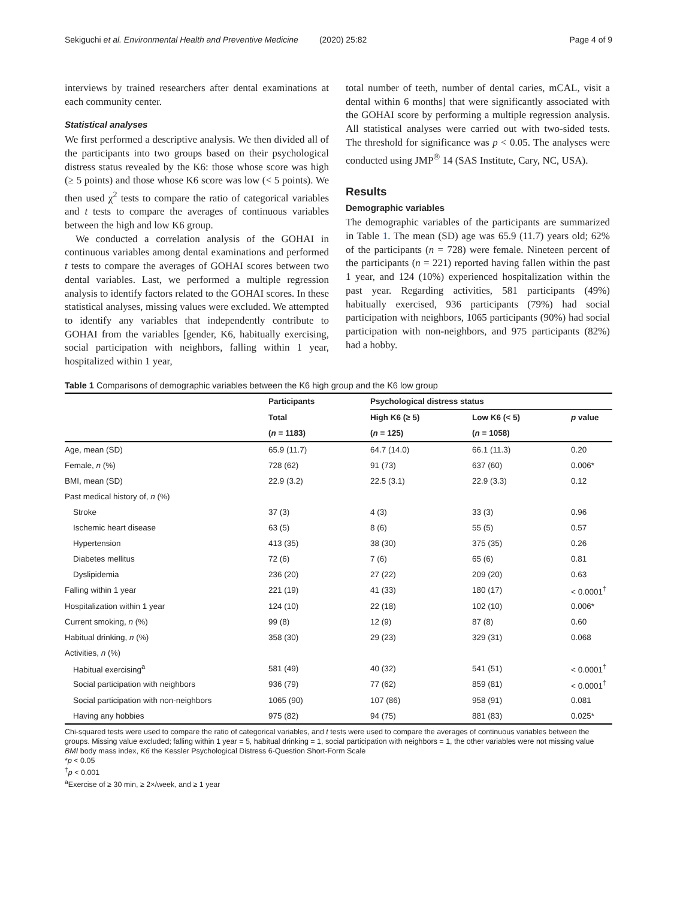Sekiguchi et al. Environmental Health and Preventive Medicine (2020) 25:82 Page 4 of 9
interviews by trained researchers after dental examinations at each community center.
Statistical analyses
We first performed a descriptive analysis. We then divided all of the participants into two groups based on their psychological distress status revealed by the K6: those whose score was high (≥ 5 points) and those whose K6 score was low (< 5 points). We then used χ<sup>2</sup> tests to compare the ratio of categorical variables and t tests to compare the averages of continuous variables between the high and low K6 group.
We conducted a correlation analysis of the GOHAI in continuous variables among dental examinations and performed t tests to compare the averages of GOHAI scores between two dental variables. Last, we performed a multiple regression analysis to identify factors related to the GOHAI scores. In these statistical analyses, missing values were excluded. We attempted to identify any variables that independently contribute to GOHAI from the variables [gender, K6, habitually exercising, social participation with neighbors, falling within 1 year, hospitalized within 1 year,
total number of teeth, number of dental caries, mCAL, visit a dental within 6 months] that were significantly associated with the GOHAI score by performing a multiple regression analysis. All statistical analyses were carried out with two-sided tests. The threshold for significance was p < 0.05. The analyses were conducted using JMP<sup>®</sup> 14 (SAS Institute, Cary, NC, USA).
Results
Demographic variables
The demographic variables of the participants are summarized in Table 1. The mean (SD) age was 65.9 (11.7) years old; 62% of the participants (n = 728) were female. Nineteen percent of the participants (n = 221) reported having fallen within the past 1 year, and 124 (10%) experienced hospitalization within the past year. Regarding activities, 581 participants (49%) habitually exercised, 936 participants (79%) had social participation with neighbors, 1065 participants (90%) had social participation with non-neighbors, and 975 participants (82%) had a hobby.
Table 1 Comparisons of demographic variables between the K6 high group and the K6 low group
| | Participants | Psychological distress status | | |
| --- | --- | --- | --- | --- |
| | Total | High K6 (≥ 5) | Low K6 (< 5) | p value |
| | ( n = 1183) | ( n = 125) | ( n = 1058) | |
| Age, mean (SD) | 65.9 (11.7) | 64.7 (14.0) | 66.1 (11.3) | 0.20 |
| Female, n (%) | 728 (62) | 91 (73) | 637 (60) | 0.006* |
| BMI, mean (SD) | 22.9 (3.2) | 22.5 (3.1) | 22.9 (3.3) | 0.12 |
| Past medical history of, n (%) | | | | |
| Stroke | 37 (3) | 4 (3) | 33 (3) | 0.96 |
| Ischemic heart disease | 63 (5) | 8 (6) | 55 (5) | 0.57 |
| Hypertension | 413 (35) | 38 (30) | 375 (35) | 0.26 |
| Diabetes mellitus | 72 (6) | 7 (6) | 65 (6) | 0.81 |
| Dyslipidemia | 236 (20) | 27 (22) | 209 (20) | 0.63 |
| Falling within 1 year | 221 (19) | 41 (33) | 180 (17) | < 0.0001<sup>†</sup> |
| Hospitalization within 1 year | 124 (10) | 22 (18) | 102 (10) | 0.006* |
| Current smoking, n (%) | 99 (8) | 12 (9) | 87 (8) | 0.60 |
| Habitual drinking, n (%) | 358 (30) | 29 (23) | 329 (31) | 0.068 |
| Activities, n (%) | | | | |
| Habitual exercising<sup>a</sup> | 581 (49) | 40 (32) | 541 (51) | < 0.0001<sup>†</sup> |
| Social participation with neighbors | 936 (79) | 77 (62) | 859 (81) | < 0.0001<sup>†</sup> |
| Social participation with non-neighbors | 1065 (90) | 107 (86) | 958 (91) | 0.081 |
| Having any hobbies | 975 (82) | 94 (75) | 881 (83) | 0.025* |
Chi-squared tests were used to compare the ratio of categorical variables, and t tests were used to compare the averages of continuous variables between the groups. Missing value excluded; falling within 1 year = 5, habitual drinking = 1, social participation with neighbors = 1, the other variables were not missing value
BMI body mass index, K6 the Kessler Psychological Distress 6-Question Short-Form Scale
*p < 0.05
<sup>†</sup> p < 0.001
<sup>a</sup> Exercise of ≥ 30 min, ≥ 2×/week, and ≥ 1 year